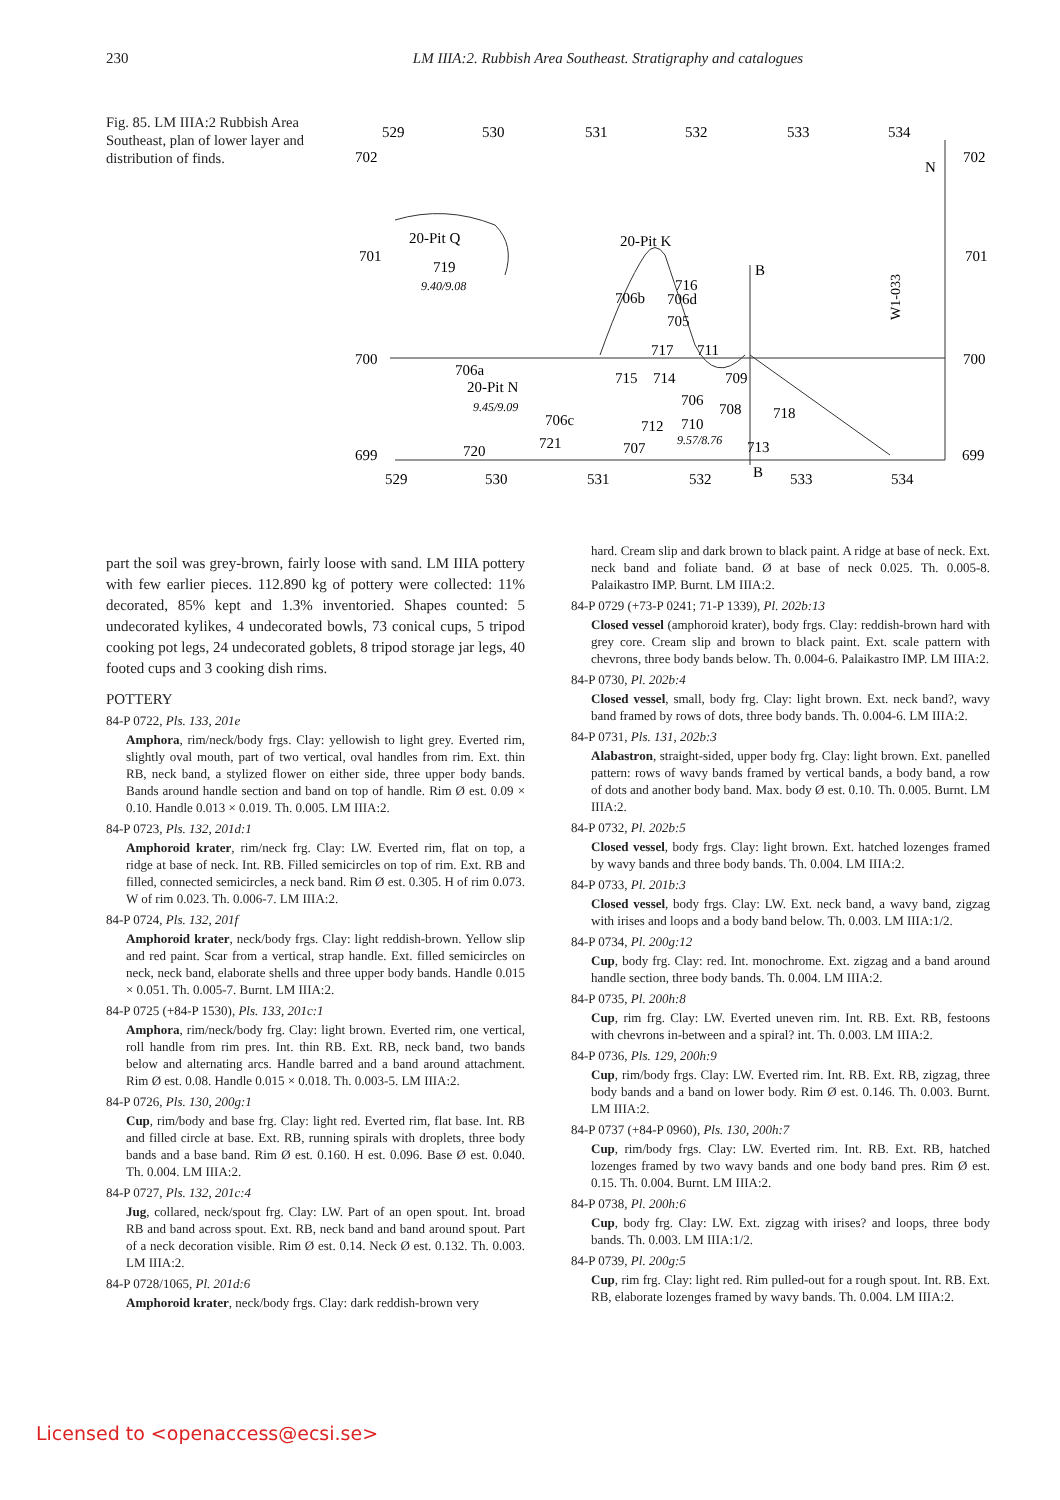230
LM IIIA:2. Rubbish Area Southeast. Stratigraphy and catalogues
Fig. 85. LM IIIA:2 Rubbish Area Southeast, plan of lower layer and distribution of finds.
529
530
531
532
533
534
702
702
701
701
700
700
699
699
529
530
531
532
533
534
N
20-Pit Q
20-Pit K
B
B
719
9.40/9.08
706b
716
706d
705
717
711
706a
20-Pit N
9.45/9.09
715
714
709
706
708
718
706c
712
710
9.57/8.76
713
721
707
720
W1-033
part the soil was grey-brown, fairly loose with sand. LM IIIA pottery with few earlier pieces. 112.890 kg of pottery were collected: 11% decorated, 85% kept and 1.3% inventoried. Shapes counted: 5 undecorated kylikes, 4 undecorated bowls, 73 conical cups, 5 tripod cooking pot legs, 24 undecorated goblets, 8 tripod storage jar legs, 40 footed cups and 3 cooking dish rims.
POTTERY
84-P 0722, Pls. 133, 201e
Amphora, rim/neck/body frgs. Clay: yellowish to light grey. Everted rim, slightly oval mouth, part of two vertical, oval handles from rim. Ext. thin RB, neck band, a stylized flower on either side, three upper body bands. Bands around handle section and band on top of handle. Rim Ø est. 0.09 × 0.10. Handle 0.013 × 0.019. Th. 0.005. LM IIIA:2.
84-P 0723, Pls. 132, 201d:1
Amphoroid krater, rim/neck frg. Clay: LW. Everted rim, flat on top, a ridge at base of neck. Int. RB. Filled semicircles on top of rim. Ext. RB and filled, connected semicircles, a neck band. Rim Ø est. 0.305. H of rim 0.073. W of rim 0.023. Th. 0.006-7. LM IIIA:2.
84-P 0724, Pls. 132, 201f
Amphoroid krater, neck/body frgs. Clay: light reddish-brown. Yellow slip and red paint. Scar from a vertical, strap handle. Ext. filled semicircles on neck, neck band, elaborate shells and three upper body bands. Handle 0.015 × 0.051. Th. 0.005-7. Burnt. LM IIIA:2.
84-P 0725 (+84-P 1530), Pls. 133, 201c:1
Amphora, rim/neck/body frg. Clay: light brown. Everted rim, one vertical, roll handle from rim pres. Int. thin RB. Ext. RB, neck band, two bands below and alternating arcs. Handle barred and a band around attachment. Rim Ø est. 0.08. Handle 0.015 × 0.018. Th. 0.003-5. LM IIIA:2.
84-P 0726, Pls. 130, 200g:1
Cup, rim/body and base frg. Clay: light red. Everted rim, flat base. Int. RB and filled circle at base. Ext. RB, running spirals with droplets, three body bands and a base band. Rim Ø est. 0.160. H est. 0.096. Base Ø est. 0.040. Th. 0.004. LM IIIA:2.
84-P 0727, Pls. 132, 201c:4
Jug, collared, neck/spout frg. Clay: LW. Part of an open spout. Int. broad RB and band across spout. Ext. RB, neck band and band around spout. Part of a neck decoration visible. Rim Ø est. 0.14. Neck Ø est. 0.132. Th. 0.003. LM IIIA:2.
84-P 0728/1065, Pl. 201d:6
Amphoroid krater, neck/body frgs. Clay: dark reddish-brown very
hard. Cream slip and dark brown to black paint. A ridge at base of neck. Ext. neck band and foliate band. Ø at base of neck 0.025. Th. 0.005-8. Palaikastro IMP. Burnt. LM IIIA:2.
84-P 0729 (+73-P 0241; 71-P 1339), Pl. 202b:13
Closed vessel (amphoroid krater), body frgs. Clay: reddish-brown hard with grey core. Cream slip and brown to black paint. Ext. scale pattern with chevrons, three body bands below. Th. 0.004-6. Palaikastro IMP. LM IIIA:2.
84-P 0730, Pl. 202b:4
Closed vessel, small, body frg. Clay: light brown. Ext. neck band?, wavy band framed by rows of dots, three body bands. Th. 0.004-6. LM IIIA:2.
84-P 0731, Pls. 131, 202b:3
Alabastron, straight-sided, upper body frg. Clay: light brown. Ext. panelled pattern: rows of wavy bands framed by vertical bands, a body band, a row of dots and another body band. Max. body Ø est. 0.10. Th. 0.005. Burnt. LM IIIA:2.
84-P 0732, Pl. 202b:5
Closed vessel, body frgs. Clay: light brown. Ext. hatched lozenges framed by wavy bands and three body bands. Th. 0.004. LM IIIA:2.
84-P 0733, Pl. 201b:3
Closed vessel, body frgs. Clay: LW. Ext. neck band, a wavy band, zigzag with irises and loops and a body band below. Th. 0.003. LM IIIA:1/2.
84-P 0734, Pl. 200g:12
Cup, body frg. Clay: red. Int. monochrome. Ext. zigzag and a band around handle section, three body bands. Th. 0.004. LM IIIA:2.
84-P 0735, Pl. 200h:8
Cup, rim frg. Clay: LW. Everted uneven rim. Int. RB. Ext. RB, festoons with chevrons in-between and a spiral? int. Th. 0.003. LM IIIA:2.
84-P 0736, Pls. 129, 200h:9
Cup, rim/body frgs. Clay: LW. Everted rim. Int. RB. Ext. RB, zigzag, three body bands and a band on lower body. Rim Ø est. 0.146. Th. 0.003. Burnt. LM IIIA:2.
84-P 0737 (+84-P 0960), Pls. 130, 200h:7
Cup, rim/body frgs. Clay: LW. Everted rim. Int. RB. Ext. RB, hatched lozenges framed by two wavy bands and one body band pres. Rim Ø est. 0.15. Th. 0.004. Burnt. LM IIIA:2.
84-P 0738, Pl. 200h:6
Cup, body frg. Clay: LW. Ext. zigzag with irises? and loops, three body bands. Th. 0.003. LM IIIA:1/2.
84-P 0739, Pl. 200g:5
Cup, rim frg. Clay: light red. Rim pulled-out for a rough spout. Int. RB. Ext. RB, elaborate lozenges framed by wavy bands. Th. 0.004. LM IIIA:2.
Licensed to <openaccess@ecsi.se>